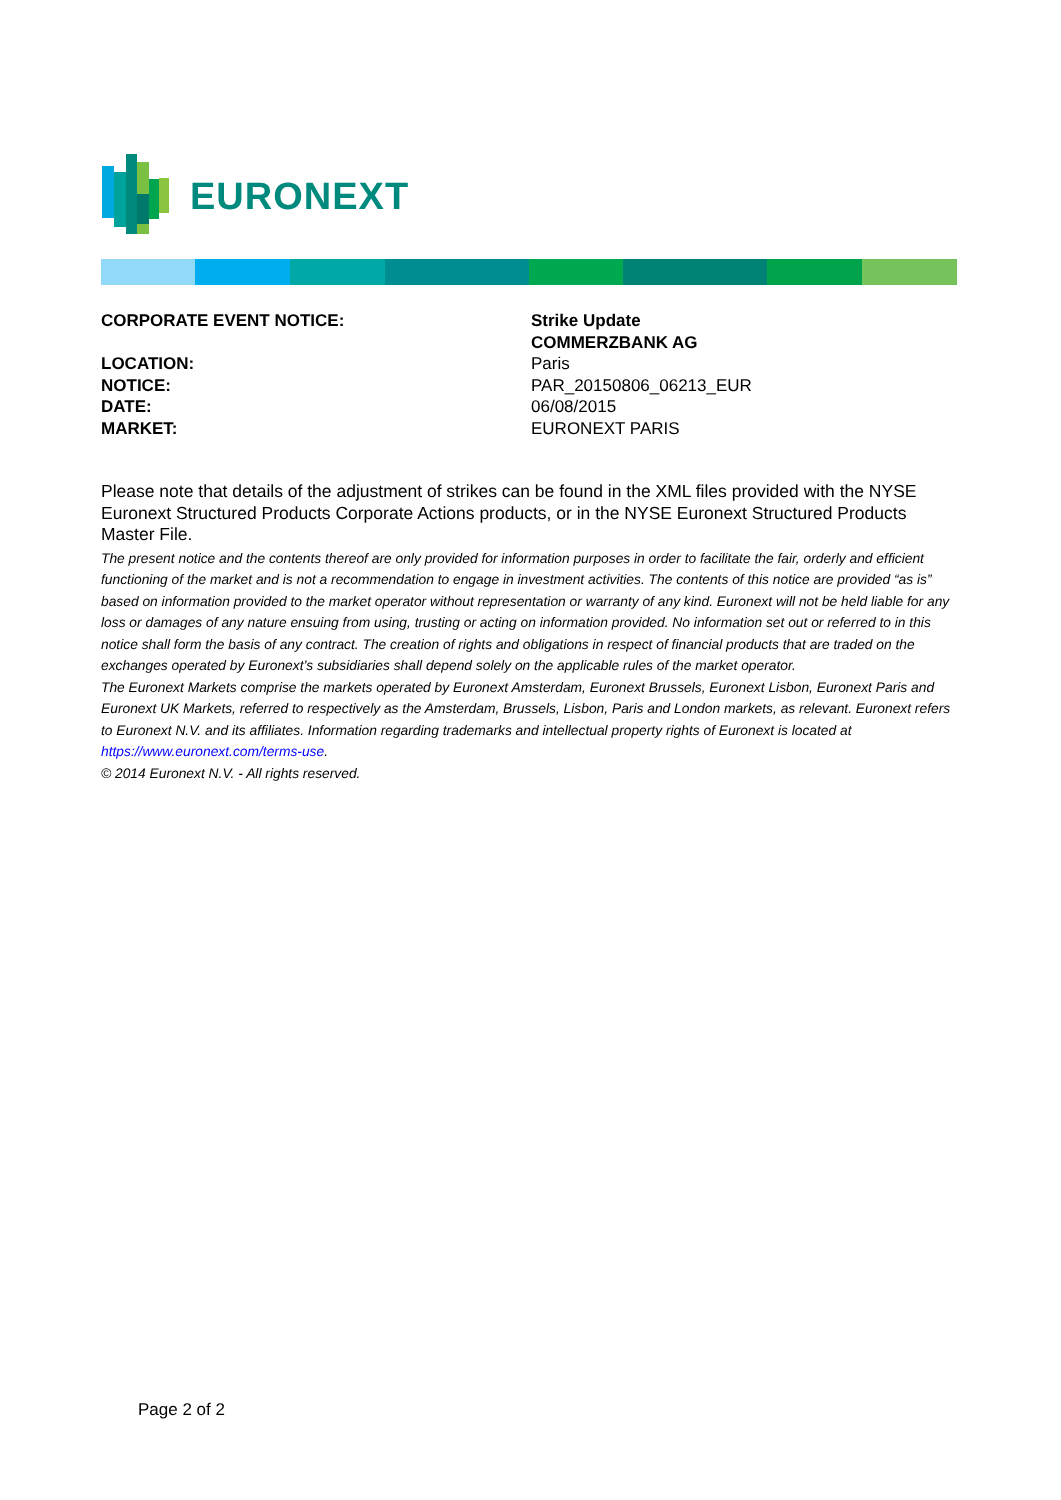EURONEXT
CORPORATE EVENT NOTICE: Strike Update
COMMERZBANK AG
LOCATION: Paris
NOTICE: PAR_20150806_06213_EUR
DATE: 06/08/2015
MARKET: EURONEXT PARIS
Please note that details of the adjustment of strikes can be found in the XML files provided with the NYSE Euronext Structured Products Corporate Actions products, or in the NYSE Euronext Structured Products Master File.
The present notice and the contents thereof are only provided for information purposes in order to facilitate the fair, orderly and efficient functioning of the market and is not a recommendation to engage in investment activities. The contents of this notice are provided “as is” based on information provided to the market operator without representation or warranty of any kind. Euronext will not be held liable for any loss or damages of any nature ensuing from using, trusting or acting on information provided. No information set out or referred to in this notice shall form the basis of any contract. The creation of rights and obligations in respect of financial products that are traded on the exchanges operated by Euronext’s subsidiaries shall depend solely on the applicable rules of the market operator.
The Euronext Markets comprise the markets operated by Euronext Amsterdam, Euronext Brussels, Euronext Lisbon, Euronext Paris and Euronext UK Markets, referred to respectively as the Amsterdam, Brussels, Lisbon, Paris and London markets, as relevant. Euronext refers to Euronext N.V. and its affiliates. Information regarding trademarks and intellectual property rights of Euronext is located at https://www.euronext.com/terms-use.
© 2014 Euronext N.V. - All rights reserved.
Page 2 of 2